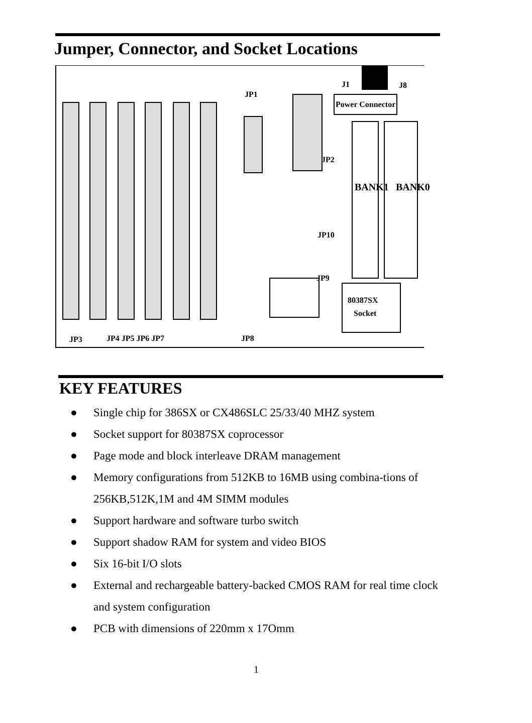Jumper, Connector, and Socket Locations
JP1
J1 J8
Power Connector
JP2
BANK1 BANK0
JP10
JP9
80387SX
Socket
JP3 JP4 JP5 JP6 JP7 JP8
KEY FEATURES
● Single chip for 386SX or CX486SLC 25/33/40 MHZ system
● Socket support for 80387SX coprocessor
● Page mode and block interleave DRAM management
● Memory configurations from 512KB to 16MB using combina-tions of 256KB,512K,1M and 4M SIMM modules
● Support hardware and software turbo switch
● Support shadow RAM for system and video BIOS
● Six 16-bit I/O slots
● External and rechargeable battery-backed CMOS RAM for real time clock and system configuration
● PCB with dimensions of 220mm x 17Omm
1